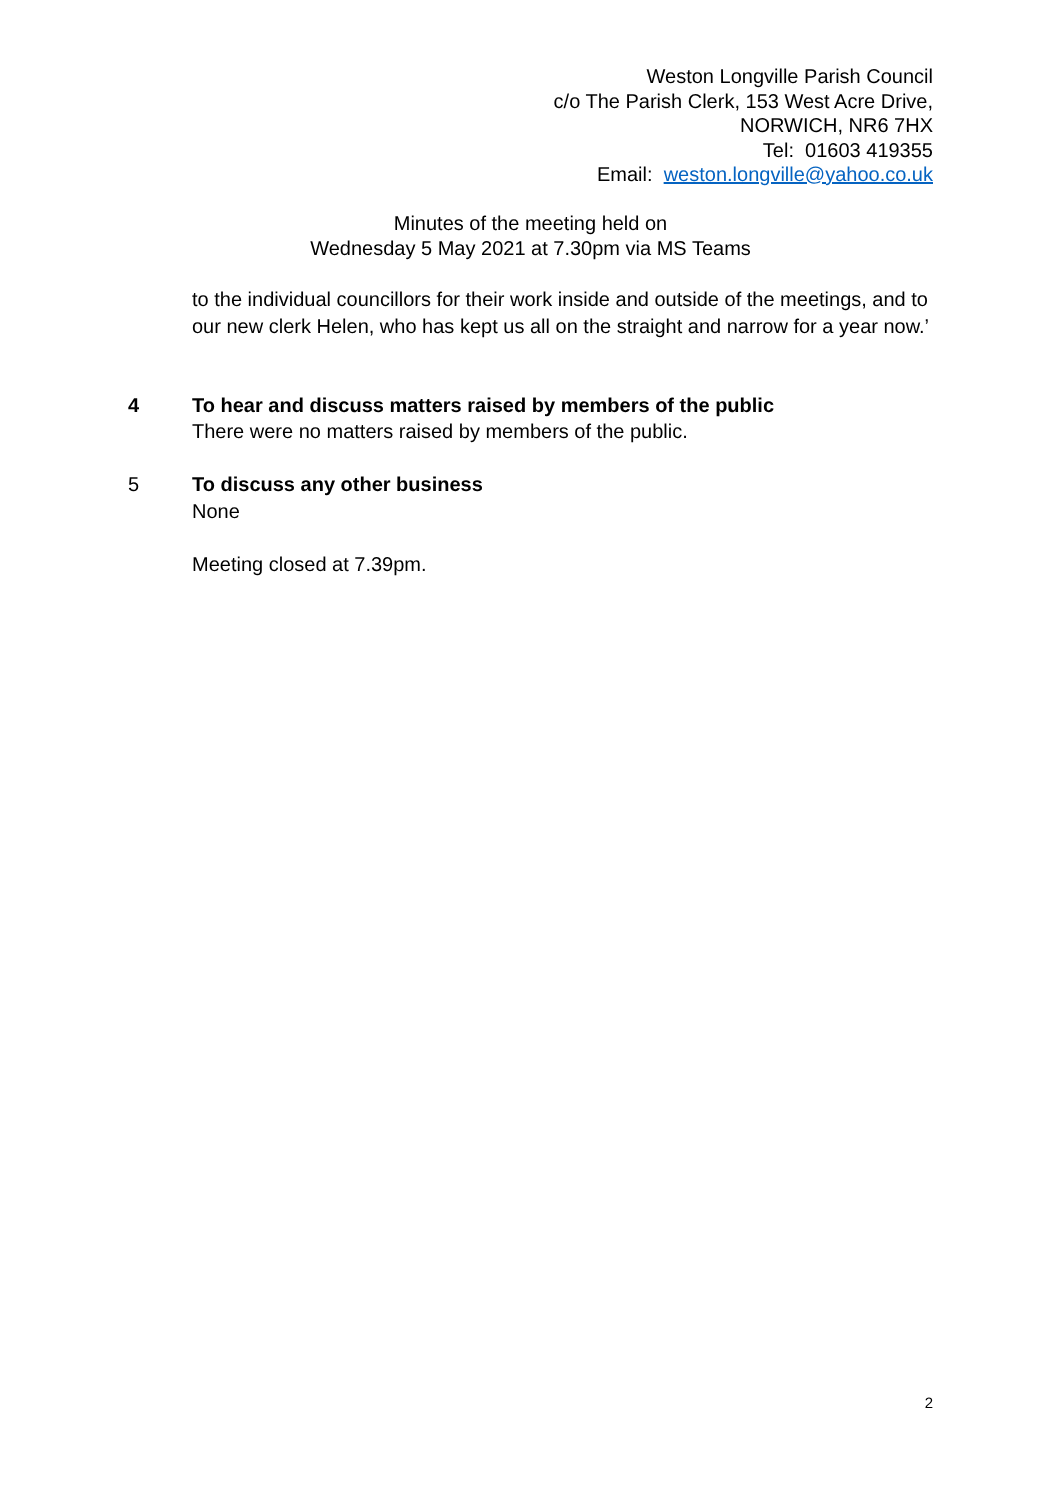Weston Longville Parish Council
c/o The Parish Clerk, 153 West Acre Drive,
NORWICH, NR6 7HX
Tel: 01603 419355
Email: weston.longville@yahoo.co.uk
Minutes of the meeting held on
Wednesday 5 May 2021 at 7.30pm via MS Teams
to the individual councillors for their work inside and outside of the meetings, and to our new clerk Helen, who has kept us all on the straight and narrow for a year now.’
4 To hear and discuss matters raised by members of the public
There were no matters raised by members of the public.
5 To discuss any other business
None
Meeting closed at 7.39pm.
2